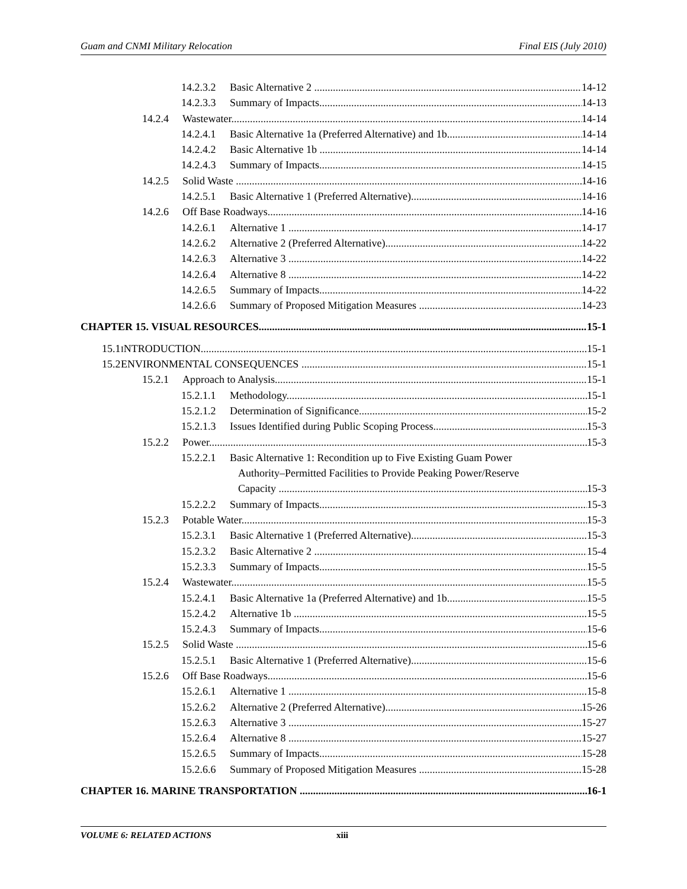Guam and CNMI Military Relocation Final EIS (July 2010)
14.2.3.2 Basic Alternative 2 14-12
14.2.3.3 Summary of Impacts 14-13
14.2.4 Wastewater 14-14
14.2.4.1 Basic Alternative 1a (Preferred Alternative) and 1b 14-14
14.2.4.2 Basic Alternative 1b 14-14
14.2.4.3 Summary of Impacts 14-15
14.2.5 Solid Waste 14-16
14.2.5.1 Basic Alternative 1 (Preferred Alternative) 14-16
14.2.6 Off Base Roadways 14-16
14.2.6.1 Alternative 1 14-17
14.2.6.2 Alternative 2 (Preferred Alternative) 14-22
14.2.6.3 Alternative 3 14-22
14.2.6.4 Alternative 8 14-22
14.2.6.5 Summary of Impacts 14-22
14.2.6.6 Summary of Proposed Mitigation Measures 14-23
CHAPTER 15. VISUAL RESOURCES 15-1
15.1 INTRODUCTION 15-1
15.2 ENVIRONMENTAL CONSEQUENCES 15-1
15.2.1 Approach to Analysis 15-1
15.2.1.1 Methodology 15-1
15.2.1.2 Determination of Significance 15-2
15.2.1.3 Issues Identified during Public Scoping Process 15-3
15.2.2 Power 15-3
15.2.2.1 Basic Alternative 1: Recondition up to Five Existing Guam Power
Authority–Permitted Facilities to Provide Peaking Power/Reserve
Capacity 15-3
15.2.2.2 Summary of Impacts 15-3
15.2.3 Potable Water 15-3
15.2.3.1 Basic Alternative 1 (Preferred Alternative) 15-3
15.2.3.2 Basic Alternative 2 15-4
15.2.3.3 Summary of Impacts 15-5
15.2.4 Wastewater 15-5
15.2.4.1 Basic Alternative 1a (Preferred Alternative) and 1b 15-5
15.2.4.2 Alternative 1b 15-5
15.2.4.3 Summary of Impacts 15-6
15.2.5 Solid Waste 15-6
15.2.5.1 Basic Alternative 1 (Preferred Alternative) 15-6
15.2.6 Off Base Roadways 15-6
15.2.6.1 Alternative 1 15-8
15.2.6.2 Alternative 2 (Preferred Alternative) 15-26
15.2.6.3 Alternative 3 15-27
15.2.6.4 Alternative 8 15-27
15.2.6.5 Summary of Impacts 15-28
15.2.6.6 Summary of Proposed Mitigation Measures 15-28
CHAPTER 16. MARINE TRANSPORTATION 16-1
VOLUME 6: RELATED ACTIONS xiii